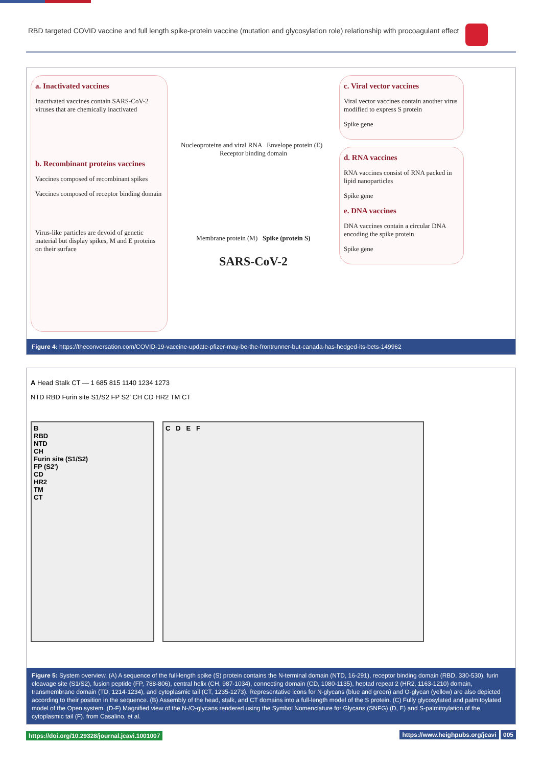RBD targeted COVID vaccine and full length spike-protein vaccine (mutation and glycosylation role) relationship with procoagulant effect
a. Inactivated vaccines
Inactivated vaccines contain SARS-CoV-2 viruses that are chemically inactivated
b. Recombinant proteins vaccines
Vaccines composed of recombinant spikes
Vaccines composed of receptor binding domain
Virus-like particles are devoid of genetic material but display spikes, M and E proteins on their surface
Nucleoproteins and viral RNA Envelope protein (E) Receptor binding domain
Membrane protein (M) Spike (protein S)
SARS-CoV-2
c. Viral vector vaccines
Viral vector vaccines contain another virus modified to express S protein
Spike gene
d. RNA vaccines
RNA vaccines consist of RNA packed in lipid nanoparticles
Spike gene
e. DNA vaccines
DNA vaccines contain a circular DNA encoding the spike protein
Spike gene
Figure 4: https://theconversation.com/COVID-19-vaccine-update-pfizer-may-be-the-frontrunner-but-canada-has-hedged-its-bets-149962
A Head Stalk CT — 1 685 815 1140 1234 1273
NTD RBD Furin site S1/S2 FP S2' CH CD HR2 TM CT
B
RBD
NTD
CH
Furin site (S1/S2)
FP (S2')
CD
HR2
TM
CT
C D E F
Figure 5: System overview. (A) A sequence of the full-length spike (S) protein contains the N-terminal domain (NTD, 16-291), receptor binding domain (RBD, 330-530), furin cleavage site (S1/S2), fusion peptide (FP, 788-806), central helix (CH, 987-1034), connecting domain (CD, 1080-1135), heptad repeat 2 (HR2, 1163-1210) domain, transmembrane domain (TD, 1214-1234), and cytoplasmic tail (CT, 1235-1273). Representative icons for N-glycans (blue and green) and O-glycan (yellow) are also depicted according to their position in the sequence. (B) Assembly of the head, stalk, and CT domains into a full-length model of the S protein. (C) Fully glycosylated and palmitoylated model of the Open system. (D-F) Magnified view of the N-/O-glycans rendered using the Symbol Nomenclature for Glycans (SNFG) (D, E) and S-palmitoylation of the cytoplasmic tail (F). from Casalino, et al.
https://doi.org/10.29328/journal.jcavi.1001007
https://www.heighpubs.org/jcavi 005